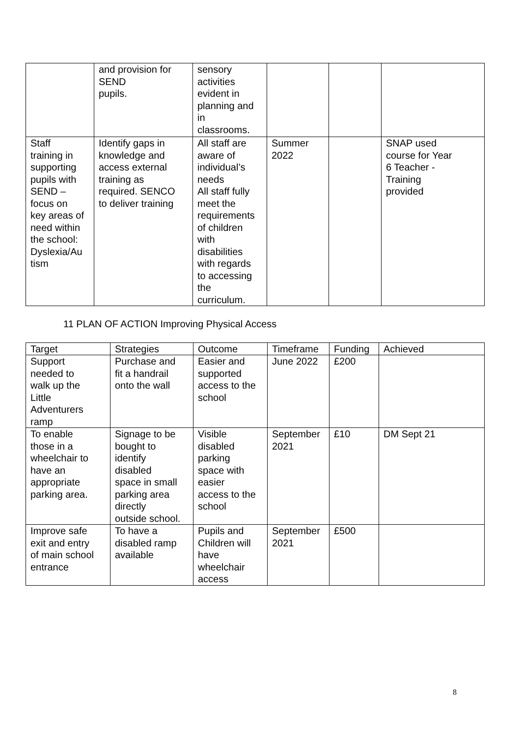| | and provision for SEND pupils. | sensory activities evident in planning and in classrooms. | | | |
| Staff training in supporting pupils with SEND – focus on key areas of need within the school: Dyslexia/Au tism | Identify gaps in knowledge and access external training as required. SENCO to deliver training | All staff are aware of individual’s needs All staff fully meet the requirements of children with disabilities with regards to accessing the curriculum. | Summer 2022 | | SNAP used course for Year 6 Teacher - Training provided |
11 PLAN OF ACTION Improving Physical Access
| Target | Strategies | Outcome | Timeframe | Funding | Achieved |
| --- | --- | --- | --- | --- | --- |
| Support needed to walk up the Little Adventurers ramp | Purchase and fit a handrail onto the wall | Easier and supported access to the school | June 2022 | £200 | |
| To enable those in a wheelchair to have an appropriate parking area. | Signage to be bought to identify disabled space in small parking area directly outside school. | Visible disabled parking space with easier access to the school | September 2021 | £10 | DM Sept 21 |
| Improve safe exit and entry of main school entrance | To have a disabled ramp available | Pupils and Children will have wheelchair access | September 2021 | £500 | |
8